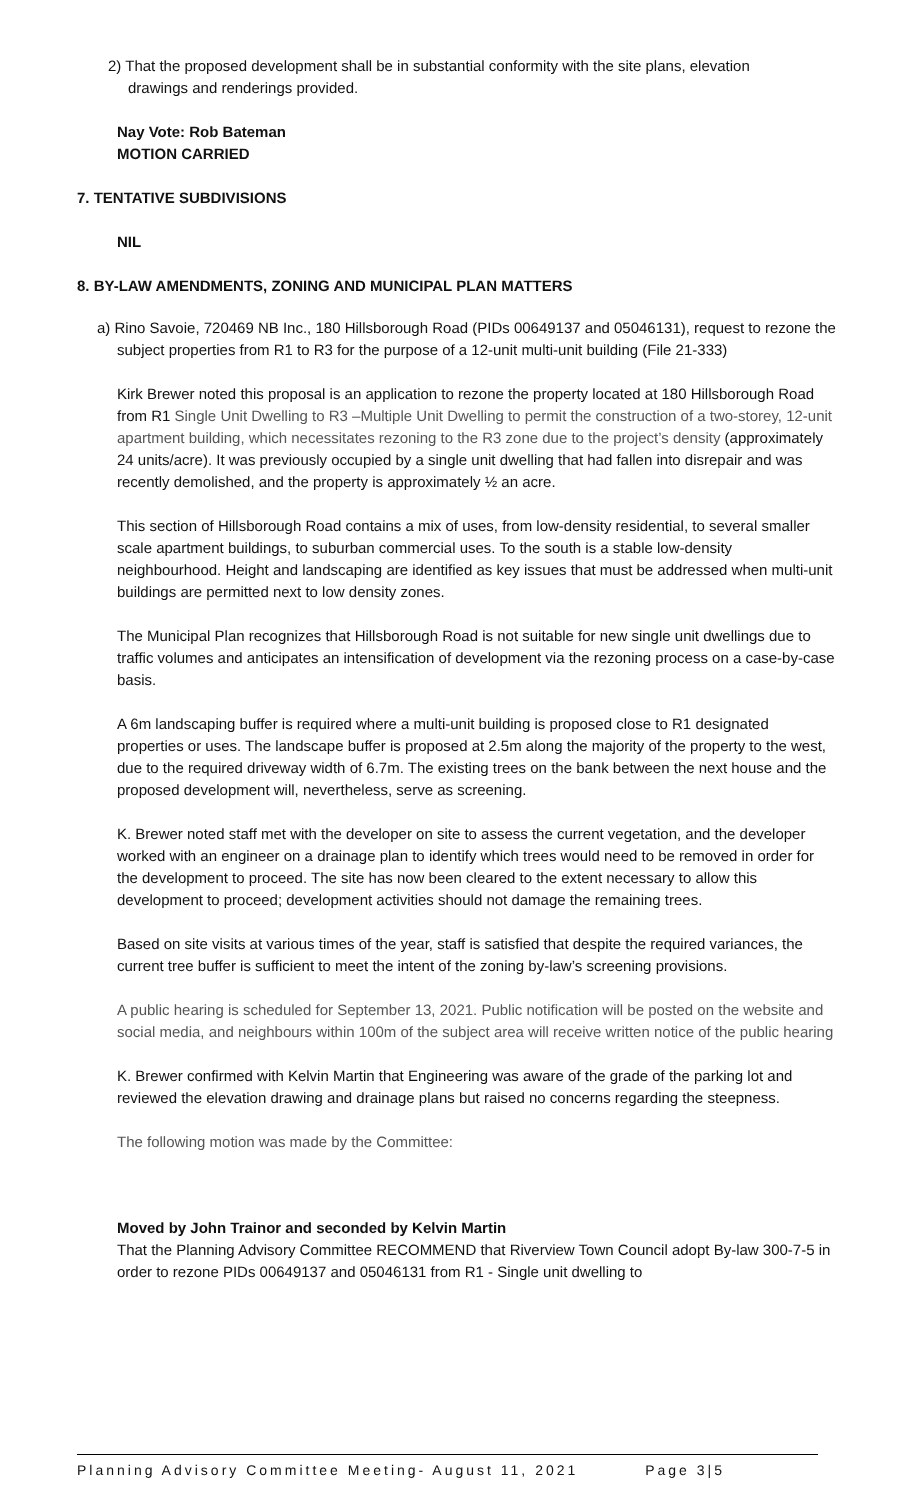2) That the proposed development shall be in substantial conformity with the site plans, elevation drawings and renderings provided.
Nay Vote: Rob Bateman
MOTION CARRIED
7. TENTATIVE SUBDIVISIONS
NIL
8. BY-LAW AMENDMENTS, ZONING AND MUNICIPAL PLAN MATTERS
a) Rino Savoie, 720469 NB Inc., 180 Hillsborough Road (PIDs 00649137 and 05046131), request to rezone the subject properties from R1 to R3 for the purpose of a 12-unit multi-unit building (File 21-333)
Kirk Brewer noted this proposal is an application to rezone the property located at 180 Hillsborough Road from R1 Single Unit Dwelling to R3 –Multiple Unit Dwelling to permit the construction of a two-storey, 12-unit apartment building, which necessitates rezoning to the R3 zone due to the project’s density (approximately 24 units/acre). It was previously occupied by a single unit dwelling that had fallen into disrepair and was recently demolished, and the property is approximately ½ an acre.
This section of Hillsborough Road contains a mix of uses, from low-density residential, to several smaller scale apartment buildings, to suburban commercial uses. To the south is a stable low-density neighbourhood. Height and landscaping are identified as key issues that must be addressed when multi-unit buildings are permitted next to low density zones.
The Municipal Plan recognizes that Hillsborough Road is not suitable for new single unit dwellings due to traffic volumes and anticipates an intensification of development via the rezoning process on a case-by-case basis.
A 6m landscaping buffer is required where a multi-unit building is proposed close to R1 designated properties or uses. The landscape buffer is proposed at 2.5m along the majority of the property to the west, due to the required driveway width of 6.7m. The existing trees on the bank between the next house and the proposed development will, nevertheless, serve as screening.
K. Brewer noted staff met with the developer on site to assess the current vegetation, and the developer worked with an engineer on a drainage plan to identify which trees would need to be removed in order for the development to proceed. The site has now been cleared to the extent necessary to allow this development to proceed; development activities should not damage the remaining trees.
Based on site visits at various times of the year, staff is satisfied that despite the required variances, the current tree buffer is sufficient to meet the intent of the zoning by-law’s screening provisions.
A public hearing is scheduled for September 13, 2021. Public notification will be posted on the website and social media, and neighbours within 100m of the subject area will receive written notice of the public hearing
K. Brewer confirmed with Kelvin Martin that Engineering was aware of the grade of the parking lot and reviewed the elevation drawing and drainage plans but raised no concerns regarding the steepness.
The following motion was made by the Committee:
Moved by John Trainor and seconded by Kelvin Martin
That the Planning Advisory Committee RECOMMEND that Riverview Town Council adopt By-law 300-7-5 in order to rezone PIDs 00649137 and 05046131 from R1 - Single unit dwelling to
Planning Advisory Committee Meeting- August 11, 2021 Page 3|5